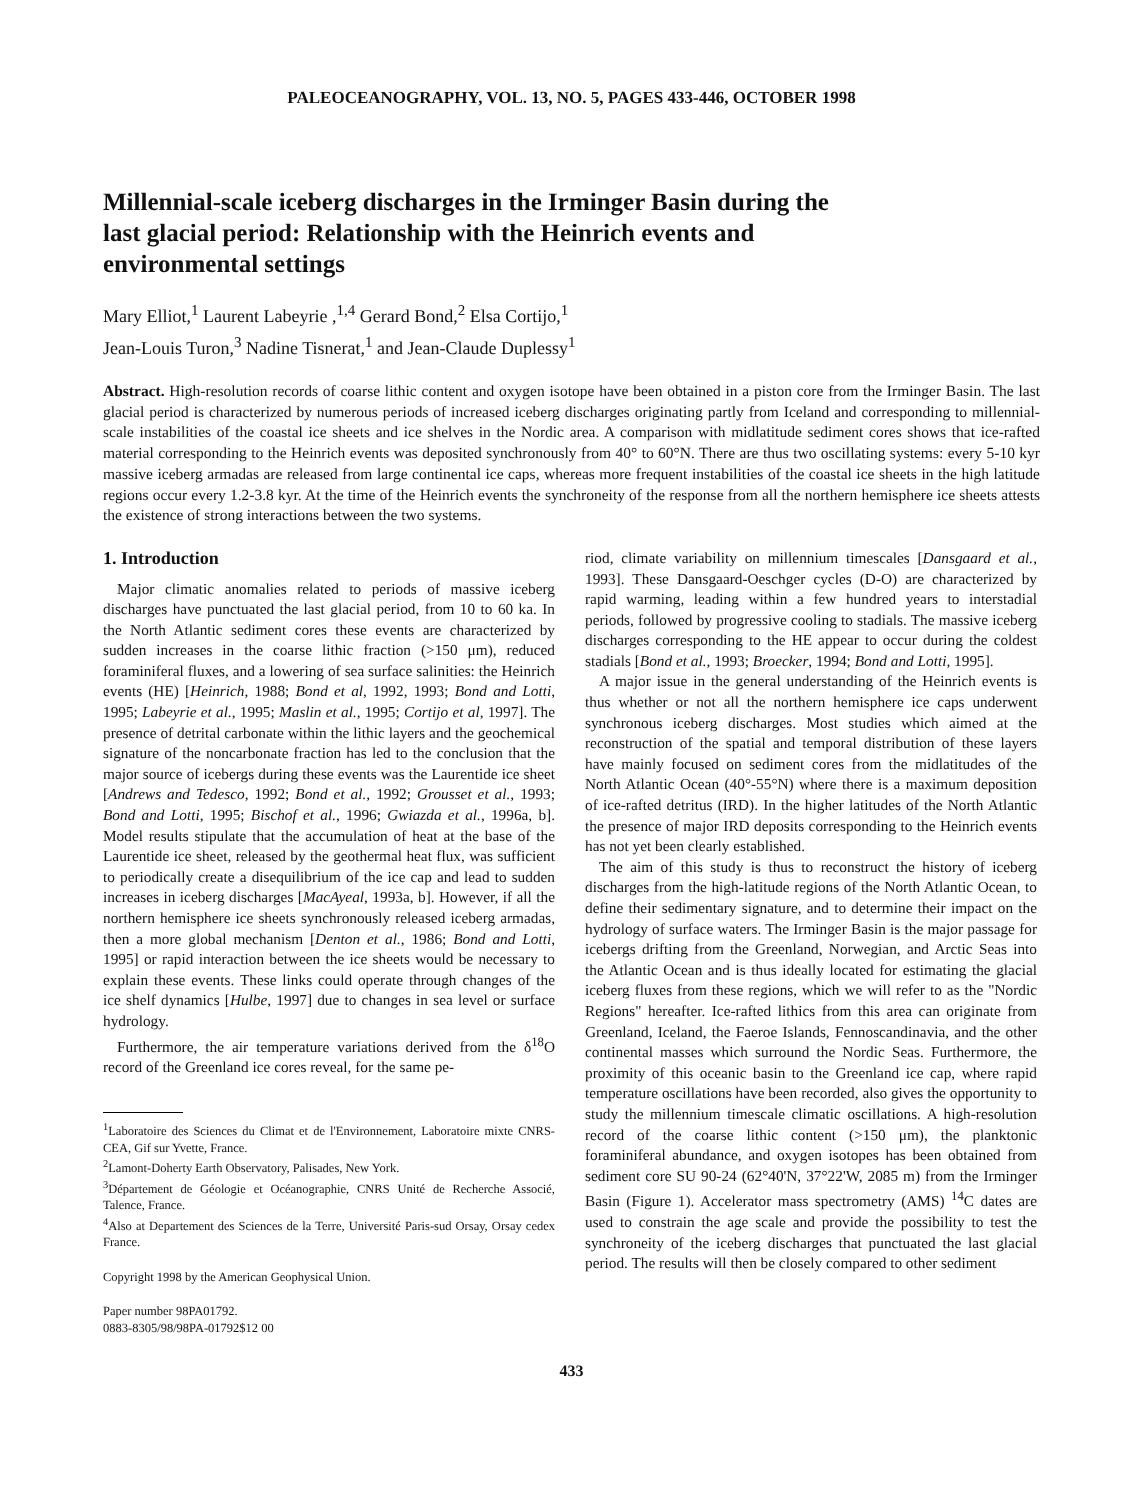PALEOCEANOGRAPHY, VOL. 13, NO. 5, PAGES 433-446, OCTOBER 1998
Millennial-scale iceberg discharges in the Irminger Basin during the last glacial period: Relationship with the Heinrich events and environmental settings
Mary Elliot,<sup>1</sup> Laurent Labeyrie ,<sup>1,4</sup> Gerard Bond,<sup>2</sup> Elsa Cortijo,<sup>1</sup>
Jean-Louis Turon,<sup>3</sup> Nadine Tisnerat,<sup>1</sup> and Jean-Claude Duplessy<sup>1</sup>
Abstract. High-resolution records of coarse lithic content and oxygen isotope have been obtained in a piston core from the Irminger Basin. The last glacial period is characterized by numerous periods of increased iceberg discharges originating partly from Iceland and corresponding to millennial-scale instabilities of the coastal ice sheets and ice shelves in the Nordic area. A comparison with midlatitude sediment cores shows that ice-rafted material corresponding to the Heinrich events was deposited synchronously from 40° to 60°N. There are thus two oscillating systems: every 5-10 kyr massive iceberg armadas are released from large continental ice caps, whereas more frequent instabilities of the coastal ice sheets in the high latitude regions occur every 1.2-3.8 kyr. At the time of the Heinrich events the synchroneity of the response from all the northern hemisphere ice sheets attests the existence of strong interactions between the two systems.
1. Introduction
Major climatic anomalies related to periods of massive iceberg discharges have punctuated the last glacial period, from 10 to 60 ka. In the North Atlantic sediment cores these events are characterized by sudden increases in the coarse lithic fraction (>150 μm), reduced foraminiferal fluxes, and a lowering of sea surface salinities: the Heinrich events (HE) [Heinrich, 1988; Bond et al, 1992, 1993; Bond and Lotti, 1995; Labeyrie et al., 1995; Maslin et al., 1995; Cortijo et al, 1997]. The presence of detrital carbonate within the lithic layers and the geochemical signature of the noncarbonate fraction has led to the conclusion that the major source of icebergs during these events was the Laurentide ice sheet [Andrews and Tedesco, 1992; Bond et al., 1992; Grousset et al., 1993; Bond and Lotti, 1995; Bischof et al., 1996; Gwiazda et al., 1996a, b]. Model results stipulate that the accumulation of heat at the base of the Laurentide ice sheet, released by the geothermal heat flux, was sufficient to periodically create a disequilibrium of the ice cap and lead to sudden increases in iceberg discharges [MacAyeal, 1993a, b]. However, if all the northern hemisphere ice sheets synchronously released iceberg armadas, then a more global mechanism [Denton et al., 1986; Bond and Lotti, 1995] or rapid interaction between the ice sheets would be necessary to explain these events. These links could operate through changes of the ice shelf dynamics [Hulbe, 1997] due to changes in sea level or surface hydrology.
Furthermore, the air temperature variations derived from the δ<sup>18</sup>O record of the Greenland ice cores reveal, for the same pe-
<sup>1</sup> Laboratoire des Sciences du Climat et de l'Environnement, Laboratoire mixte CNRS-CEA, Gif sur Yvette, France.
<sup>2</sup> Lamont-Doherty Earth Observatory, Palisades, New York.
<sup>3</sup> Département de Géologie et Océanographie, CNRS Unité de Recherche Associé, Talence, France.
<sup>4</sup> Also at Departement des Sciences de la Terre, Université Paris-sud Orsay, Orsay cedex France.
Copyright 1998 by the American Geophysical Union.
Paper number 98PA01792.
0883-8305/98/98PA-01792$12 00
riod, climate variability on millennium timescales [Dansgaard et al., 1993]. These Dansgaard-Oeschger cycles (D-O) are characterized by rapid warming, leading within a few hundred years to interstadial periods, followed by progressive cooling to stadials. The massive iceberg discharges corresponding to the HE appear to occur during the coldest stadials [Bond et al., 1993; Broecker, 1994; Bond and Lotti, 1995].
A major issue in the general understanding of the Heinrich events is thus whether or not all the northern hemisphere ice caps underwent synchronous iceberg discharges. Most studies which aimed at the reconstruction of the spatial and temporal distribution of these layers have mainly focused on sediment cores from the midlatitudes of the North Atlantic Ocean (40°-55°N) where there is a maximum deposition of ice-rafted detritus (IRD). In the higher latitudes of the North Atlantic the presence of major IRD deposits corresponding to the Heinrich events has not yet been clearly established.
The aim of this study is thus to reconstruct the history of iceberg discharges from the high-latitude regions of the North Atlantic Ocean, to define their sedimentary signature, and to determine their impact on the hydrology of surface waters. The Irminger Basin is the major passage for icebergs drifting from the Greenland, Norwegian, and Arctic Seas into the Atlantic Ocean and is thus ideally located for estimating the glacial iceberg fluxes from these regions, which we will refer to as the "Nordic Regions" hereafter. Ice-rafted lithics from this area can originate from Greenland, Iceland, the Faeroe Islands, Fennoscandinavia, and the other continental masses which surround the Nordic Seas. Furthermore, the proximity of this oceanic basin to the Greenland ice cap, where rapid temperature oscillations have been recorded, also gives the opportunity to study the millennium timescale climatic oscillations. A high-resolution record of the coarse lithic content (>150 μm), the planktonic foraminiferal abundance, and oxygen isotopes has been obtained from sediment core SU 90-24 (62°40'N, 37°22'W, 2085 m) from the Irminger Basin (Figure 1). Accelerator mass spectrometry (AMS) <sup>14</sup>C dates are used to constrain the age scale and provide the possibility to test the synchroneity of the iceberg discharges that punctuated the last glacial period. The results will then be closely compared to other sediment
433